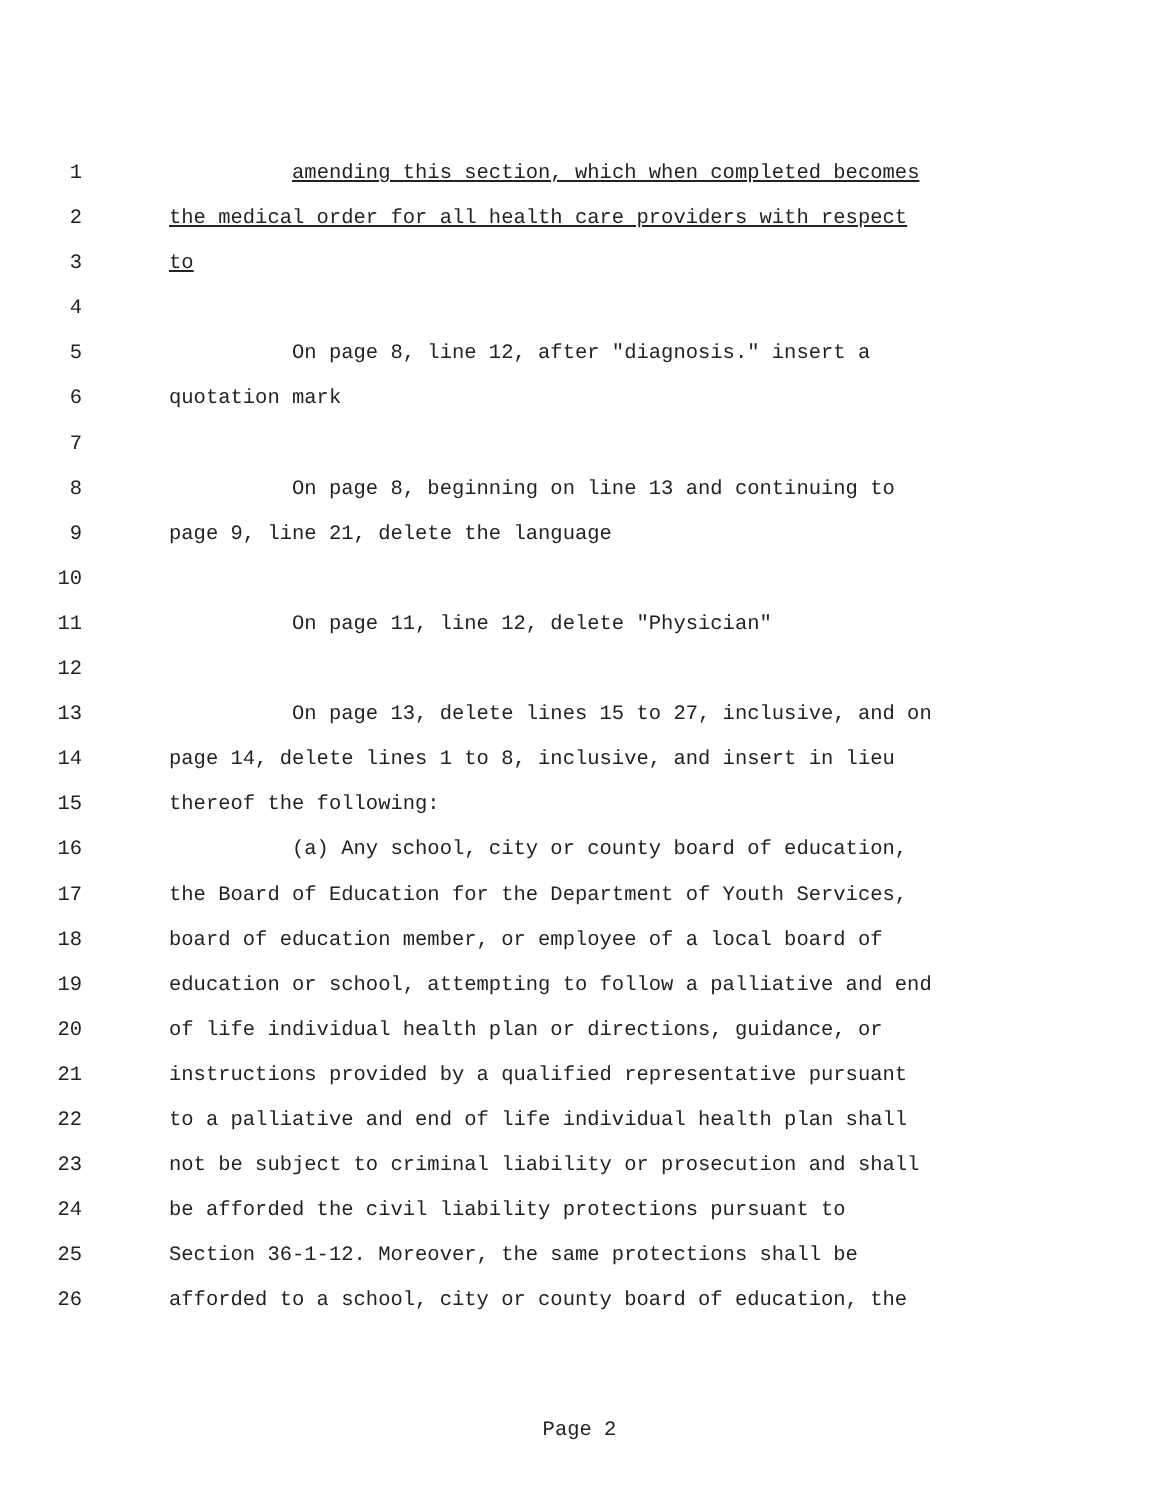1 amending this section, which when completed becomes
2 the medical order for all health care providers with respect
3 to
4
5 On page 8, line 12, after "diagnosis." insert a
6 quotation mark
7
8 On page 8, beginning on line 13 and continuing to
9 page 9, line 21, delete the language
10
11 On page 11, line 12, delete "Physician"
12
13 On page 13, delete lines 15 to 27, inclusive, and on
14 page 14, delete lines 1 to 8, inclusive, and insert in lieu
15 thereof the following:
16 (a) Any school, city or county board of education,
17 the Board of Education for the Department of Youth Services,
18 board of education member, or employee of a local board of
19 education or school, attempting to follow a palliative and end
20 of life individual health plan or directions, guidance, or
21 instructions provided by a qualified representative pursuant
22 to a palliative and end of life individual health plan shall
23 not be subject to criminal liability or prosecution and shall
24 be afforded the civil liability protections pursuant to
25 Section 36-1-12. Moreover, the same protections shall be
26 afforded to a school, city or county board of education, the
Page 2